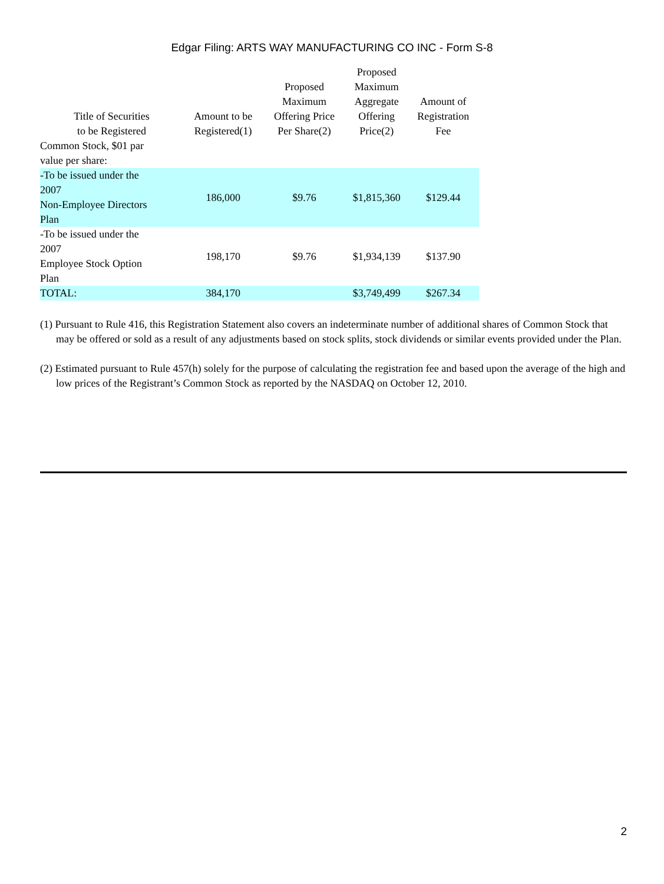Edgar Filing: ARTS WAY MANUFACTURING CO INC - Form S-8
| Title of Securities to be Registered | Amount to be Registered(1) | Proposed Maximum Offering Price Per Share(2) | Proposed Maximum Aggregate Offering Price(2) | Amount of Registration Fee |
| --- | --- | --- | --- | --- |
| Common Stock, $01 par value per share: | | | | |
| -To be issued under the 2007 Non-Employee Directors Plan | 186,000 | $9.76 | $1,815,360 | $129.44 |
| -To be issued under the 2007 Employee Stock Option Plan | 198,170 | $9.76 | $1,934,139 | $137.90 |
| TOTAL: | 384,170 | | $3,749,499 | $267.34 |
(1) Pursuant to Rule 416, this Registration Statement also covers an indeterminate number of additional shares of Common Stock that may be offered or sold as a result of any adjustments based on stock splits, stock dividends or similar events provided under the Plan.
(2) Estimated pursuant to Rule 457(h) solely for the purpose of calculating the registration fee and based upon the average of the high and low prices of the Registrant’s Common Stock as reported by the NASDAQ on October 12, 2010.
2